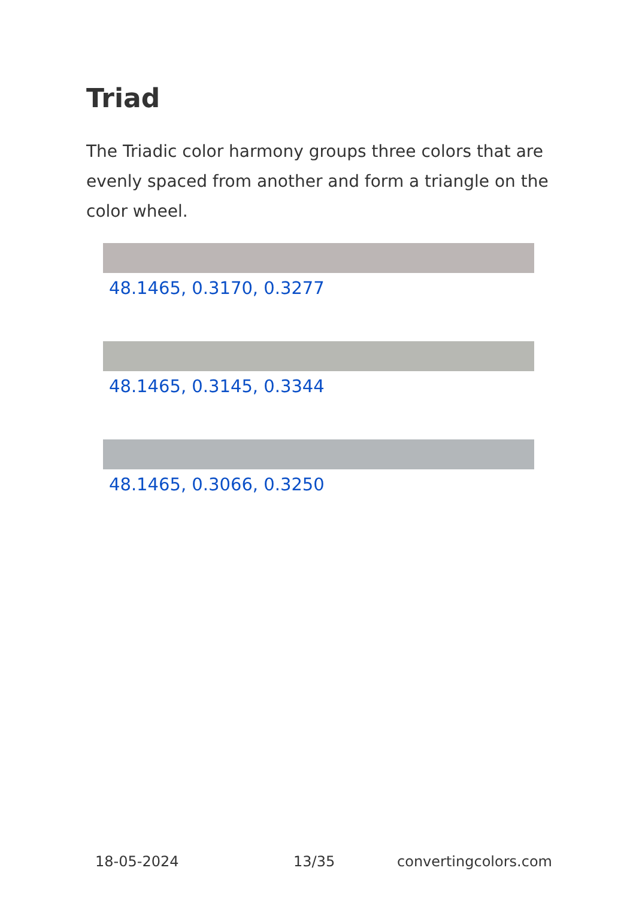Triad
The Triadic color harmony groups three colors that are evenly spaced from another and form a triangle on the color wheel.
48.1465, 0.3170, 0.3277
48.1465, 0.3145, 0.3344
48.1465, 0.3066, 0.3250
18-05-2024 13/35 convertingcolors.com